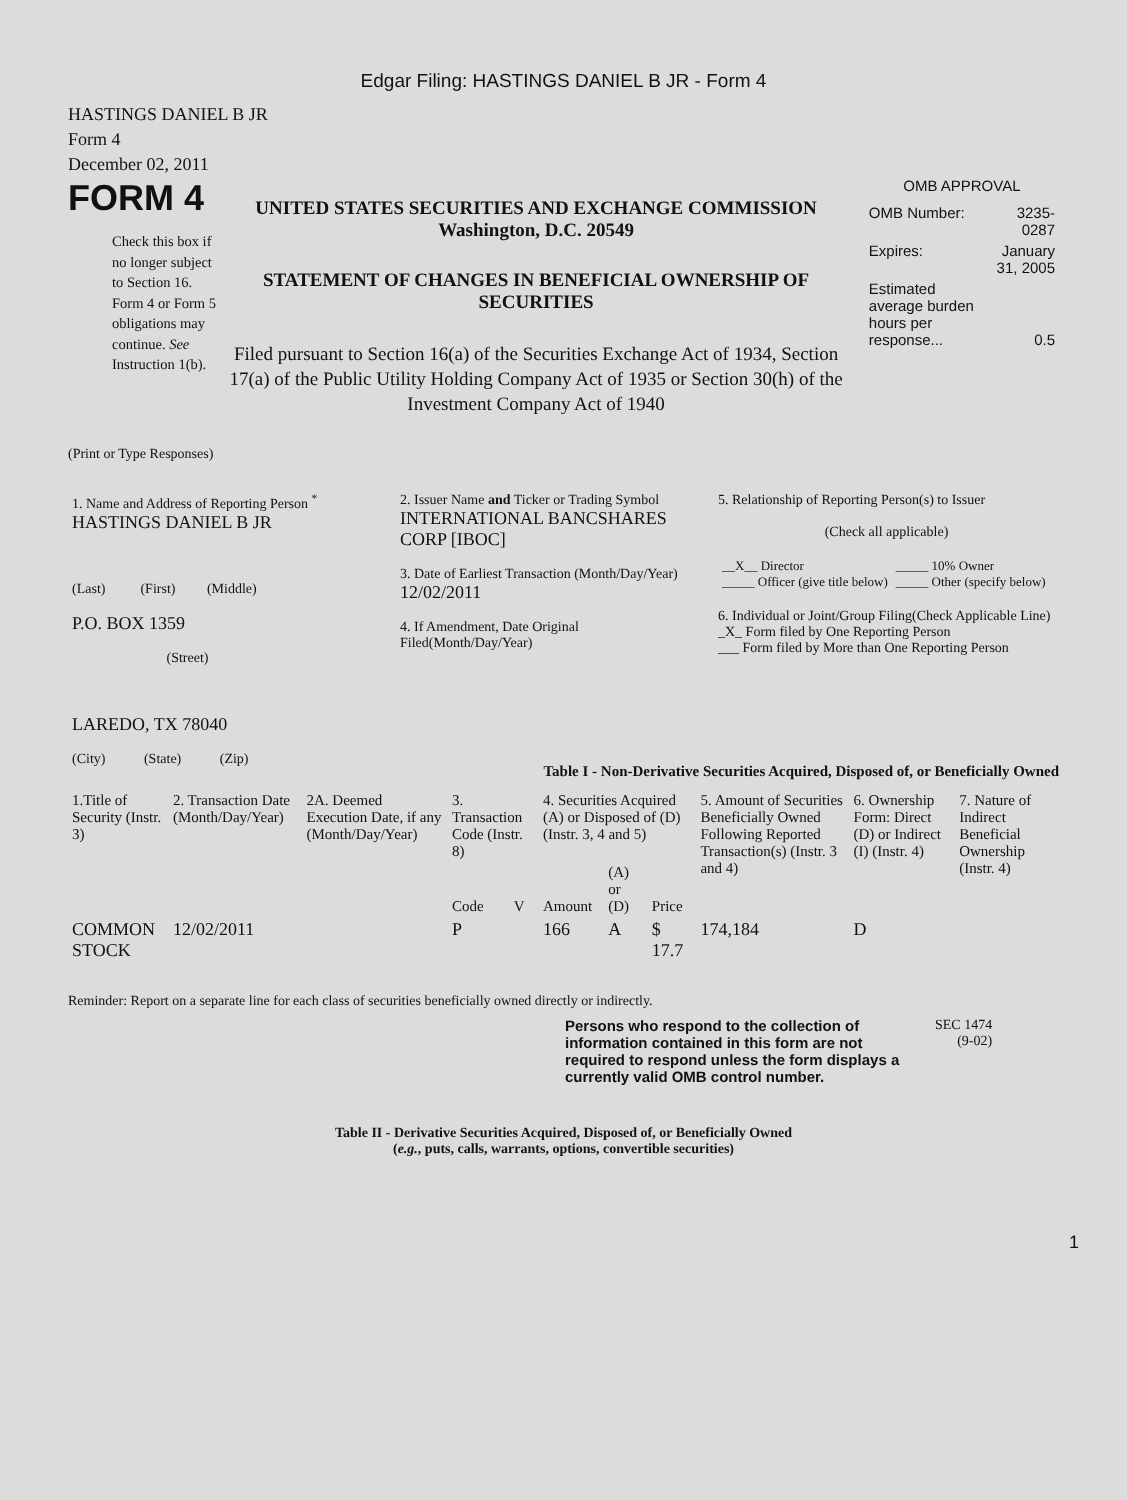Edgar Filing: HASTINGS DANIEL B JR - Form 4
HASTINGS DANIEL B JR
Form 4
December 02, 2011
FORM 4
Check this box if no longer subject to Section 16. Form 4 or Form 5 obligations may continue. See Instruction 1(b).
UNITED STATES SECURITIES AND EXCHANGE COMMISSION
Washington, D.C. 20549
STATEMENT OF CHANGES IN BENEFICIAL OWNERSHIP OF SECURITIES
Filed pursuant to Section 16(a) of the Securities Exchange Act of 1934, Section 17(a) of the Public Utility Holding Company Act of 1935 or Section 30(h) of the Investment Company Act of 1940
OMB APPROVAL
| OMB Number: | 3235-0287 |
| Expires: | January 31, 2005 |
| Estimated average burden hours per response... | 0.5 |
(Print or Type Responses)
| 1. Name and Address of Reporting Person <sup>*</sup> HASTINGS DANIEL B JR (Last) (First) (Middle) P.O. BOX 1359 (Street) LAREDO, TX 78040 (City) (State) (Zip) | 2. Issuer Name and Ticker or Trading Symbol INTERNATIONAL BANCSHARES CORP [IBOC] 3. Date of Earliest Transaction (Month/Day/Year) 12/02/2011 4. If Amendment, Date Original Filed(Month/Day/Year) | 5. Relationship of Reporting Person(s) to Issuer (Check all applicable) / __X__ Director _____ Officer (give title below) / _____ 10% Owner _____ Other (specify below) / 6. Individual or Joint/Group Filing(Check Applicable Line) _X_ Form filed by One Reporting Person ___ Form filed by More than One Reporting Person |
Table I - Non-Derivative Securities Acquired, Disposed of, or Beneficially Owned
| 1.Title of Security (Instr. 3) | 2. Transaction Date (Month/Day/Year) | 2A. Deemed Execution Date, if any (Month/Day/Year) | 3. Transaction Code (Instr. 8) | | 4. Securities Acquired (A) or Disposed of (D) (Instr. 3, 4 and 5) | | | 5. Amount of Securities Beneficially Owned Following Reported Transaction(s) (Instr. 3 and 4) | 6. Ownership Form: Direct (D) or Indirect (I) (Instr. 4) | 7. Nature of Indirect Beneficial Ownership (Instr. 4) |
| --- | --- | --- | --- | --- | --- | --- | --- | --- | --- | --- |
| | | | Code | V | Amount | (A) or (D) | Price | | | |
| COMMON STOCK | 12/02/2011 | | P | | 166 | A | $ 17.7 | 174,184 | D | |
Reminder: Report on a separate line for each class of securities beneficially owned directly or indirectly.
Persons who respond to the collection of information contained in this form are not required to respond unless the form displays a currently valid OMB control number.
SEC 1474
(9-02)
Table II - Derivative Securities Acquired, Disposed of, or Beneficially Owned
(e.g., puts, calls, warrants, options, convertible securities)
1